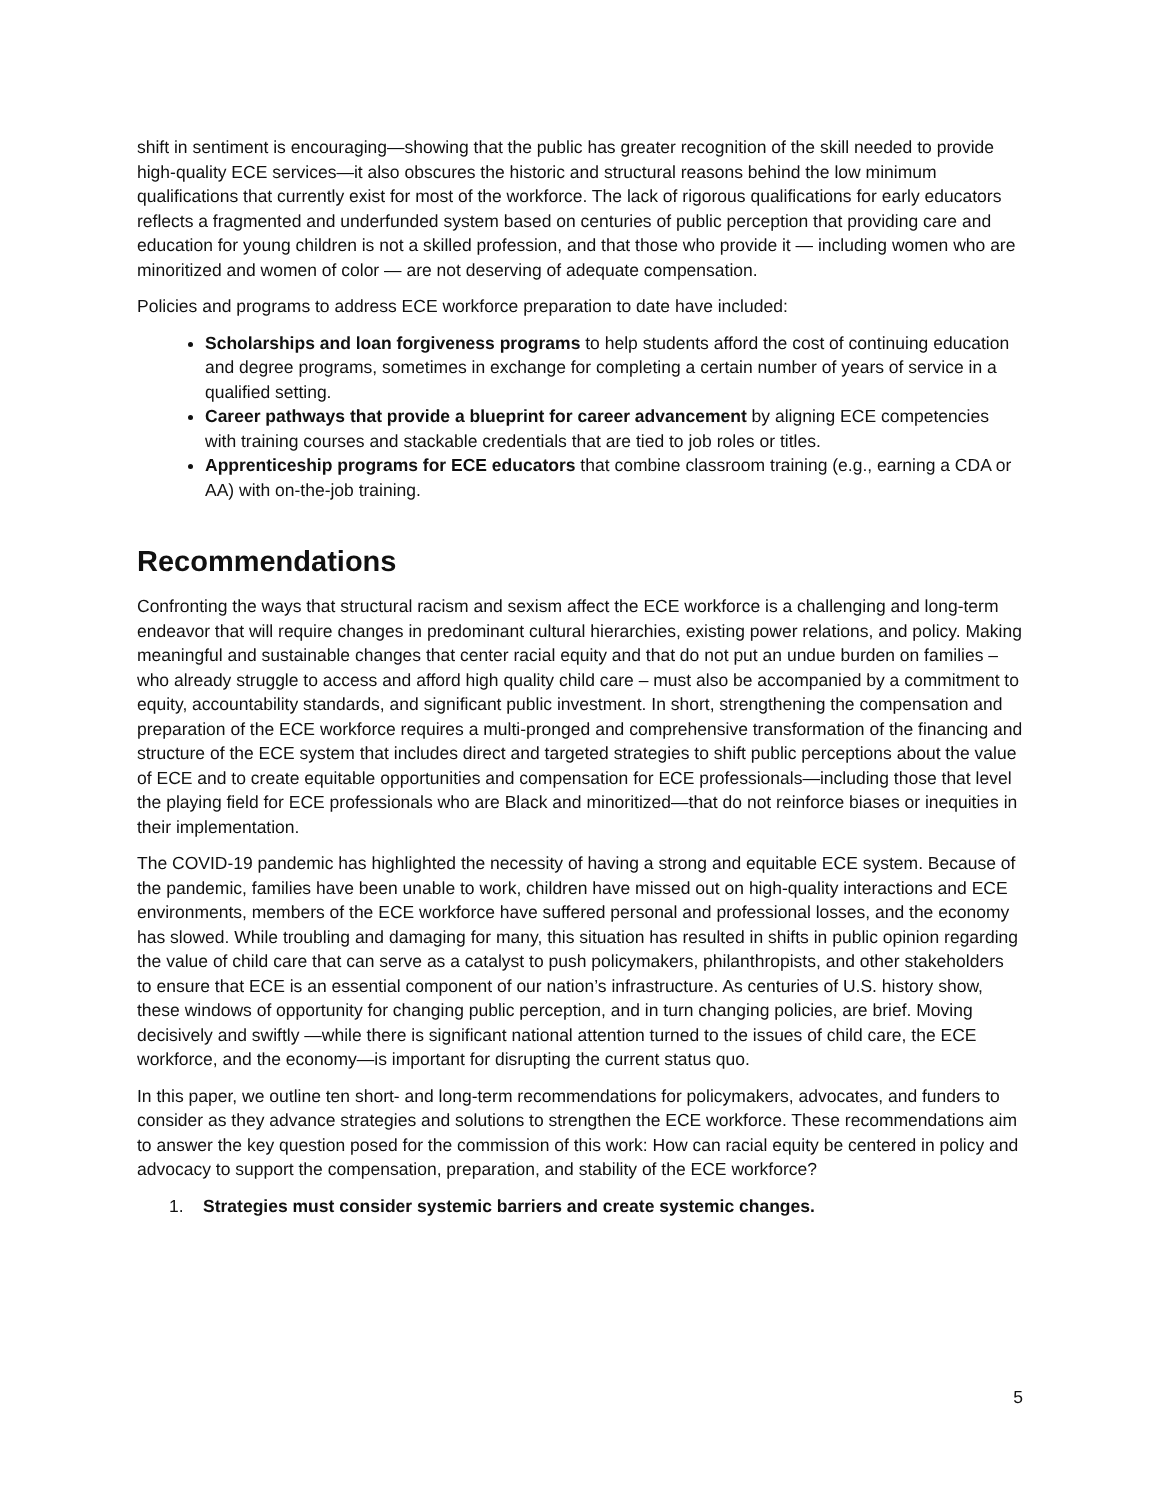shift in sentiment is encouraging—showing that the public has greater recognition of the skill needed to provide high-quality ECE services—it also obscures the historic and structural reasons behind the low minimum qualifications that currently exist for most of the workforce. The lack of rigorous qualifications for early educators reflects a fragmented and underfunded system based on centuries of public perception that providing care and education for young children is not a skilled profession, and that those who provide it — including women who are minoritized and women of color — are not deserving of adequate compensation.
Policies and programs to address ECE workforce preparation to date have included:
Scholarships and loan forgiveness programs to help students afford the cost of continuing education and degree programs, sometimes in exchange for completing a certain number of years of service in a qualified setting.
Career pathways that provide a blueprint for career advancement by aligning ECE competencies with training courses and stackable credentials that are tied to job roles or titles.
Apprenticeship programs for ECE educators that combine classroom training (e.g., earning a CDA or AA) with on-the-job training.
Recommendations
Confronting the ways that structural racism and sexism affect the ECE workforce is a challenging and long-term endeavor that will require changes in predominant cultural hierarchies, existing power relations, and policy. Making meaningful and sustainable changes that center racial equity and that do not put an undue burden on families – who already struggle to access and afford high quality child care – must also be accompanied by a commitment to equity, accountability standards, and significant public investment. In short, strengthening the compensation and preparation of the ECE workforce requires a multi-pronged and comprehensive transformation of the financing and structure of the ECE system that includes direct and targeted strategies to shift public perceptions about the value of ECE and to create equitable opportunities and compensation for ECE professionals—including those that level the playing field for ECE professionals who are Black and minoritized—that do not reinforce biases or inequities in their implementation.
The COVID-19 pandemic has highlighted the necessity of having a strong and equitable ECE system. Because of the pandemic, families have been unable to work, children have missed out on high-quality interactions and ECE environments, members of the ECE workforce have suffered personal and professional losses, and the economy has slowed. While troubling and damaging for many, this situation has resulted in shifts in public opinion regarding the value of child care that can serve as a catalyst to push policymakers, philanthropists, and other stakeholders to ensure that ECE is an essential component of our nation’s infrastructure. As centuries of U.S. history show, these windows of opportunity for changing public perception, and in turn changing policies, are brief. Moving decisively and swiftly —while there is significant national attention turned to the issues of child care, the ECE workforce, and the economy—is important for disrupting the current status quo.
In this paper, we outline ten short- and long-term recommendations for policymakers, advocates, and funders to consider as they advance strategies and solutions to strengthen the ECE workforce. These recommendations aim to answer the key question posed for the commission of this work: How can racial equity be centered in policy and advocacy to support the compensation, preparation, and stability of the ECE workforce?
1. Strategies must consider systemic barriers and create systemic changes.
5